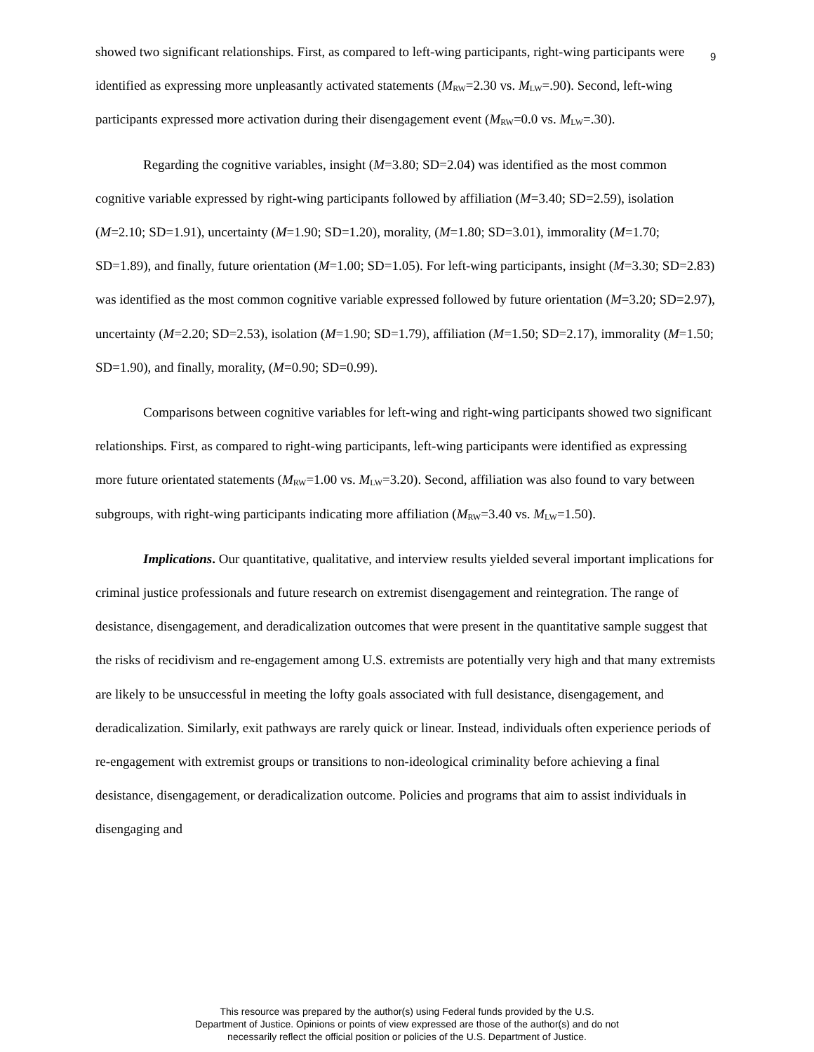9
showed two significant relationships. First, as compared to left-wing participants, right-wing participants were identified as expressing more unpleasantly activated statements (M<sub>RW</sub>=2.30 vs. M<sub>LW</sub>=.90). Second, left-wing participants expressed more activation during their disengagement event (M<sub>RW</sub>=0.0 vs. M<sub>LW</sub>=.30).
Regarding the cognitive variables, insight (M=3.80; SD=2.04) was identified as the most common cognitive variable expressed by right-wing participants followed by affiliation (M=3.40; SD=2.59), isolation (M=2.10; SD=1.91), uncertainty (M=1.90; SD=1.20), morality, (M=1.80; SD=3.01), immorality (M=1.70; SD=1.89), and finally, future orientation (M=1.00; SD=1.05). For left-wing participants, insight (M=3.30; SD=2.83) was identified as the most common cognitive variable expressed followed by future orientation (M=3.20; SD=2.97), uncertainty (M=2.20; SD=2.53), isolation (M=1.90; SD=1.79), affiliation (M=1.50; SD=2.17), immorality (M=1.50; SD=1.90), and finally, morality, (M=0.90; SD=0.99).
Comparisons between cognitive variables for left-wing and right-wing participants showed two significant relationships. First, as compared to right-wing participants, left-wing participants were identified as expressing more future orientated statements (M<sub>RW</sub>=1.00 vs. M<sub>LW</sub>=3.20). Second, affiliation was also found to vary between subgroups, with right-wing participants indicating more affiliation (M<sub>RW</sub>=3.40 vs. M<sub>LW</sub>=1.50).
Implications. Our quantitative, qualitative, and interview results yielded several important implications for criminal justice professionals and future research on extremist disengagement and reintegration. The range of desistance, disengagement, and deradicalization outcomes that were present in the quantitative sample suggest that the risks of recidivism and re-engagement among U.S. extremists are potentially very high and that many extremists are likely to be unsuccessful in meeting the lofty goals associated with full desistance, disengagement, and deradicalization. Similarly, exit pathways are rarely quick or linear. Instead, individuals often experience periods of re-engagement with extremist groups or transitions to non-ideological criminality before achieving a final desistance, disengagement, or deradicalization outcome. Policies and programs that aim to assist individuals in disengaging and
This resource was prepared by the author(s) using Federal funds provided by the U.S.
Department of Justice. Opinions or points of view expressed are those of the author(s) and do not
necessarily reflect the official position or policies of the U.S. Department of Justice.